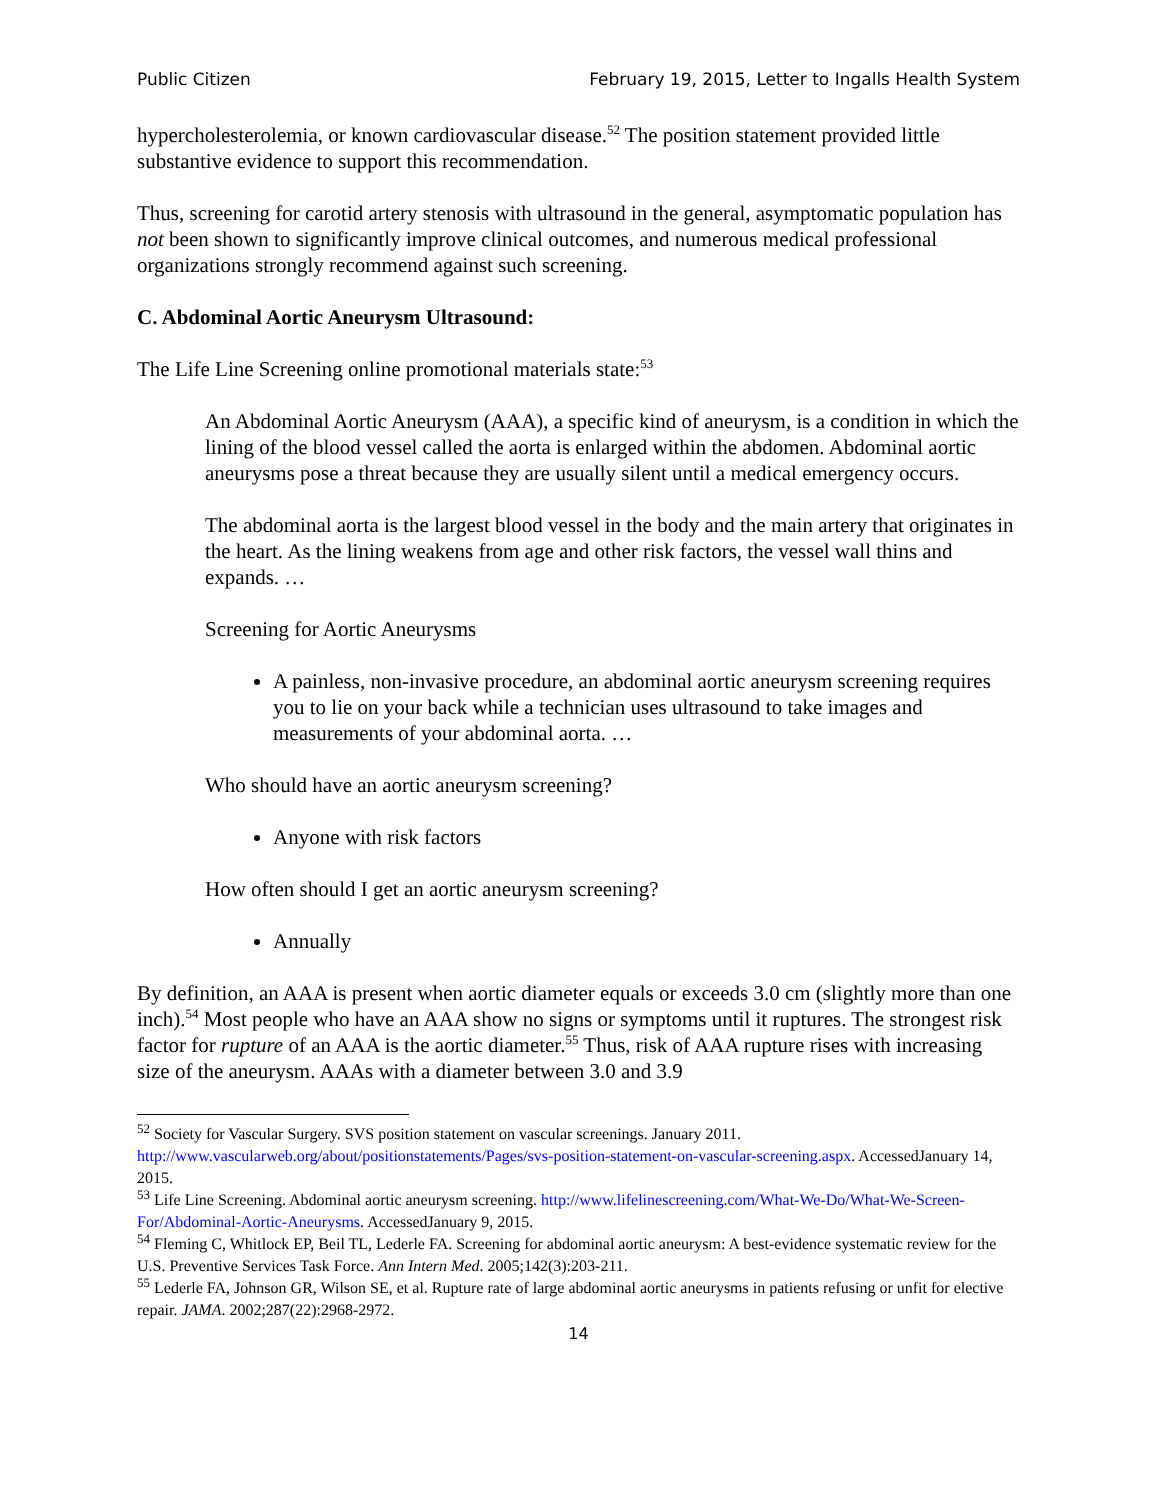Public Citizen February 19, 2015, Letter to Ingalls Health System
hypercholesterolemia, or known cardiovascular disease.<sup>52</sup> The position statement provided little substantive evidence to support this recommendation.
Thus, screening for carotid artery stenosis with ultrasound in the general, asymptomatic population has not been shown to significantly improve clinical outcomes, and numerous medical professional organizations strongly recommend against such screening.
C. Abdominal Aortic Aneurysm Ultrasound:
The Life Line Screening online promotional materials state:<sup>53</sup>
An Abdominal Aortic Aneurysm (AAA), a specific kind of aneurysm, is a condition in which the lining of the blood vessel called the aorta is enlarged within the abdomen. Abdominal aortic aneurysms pose a threat because they are usually silent until a medical emergency occurs.
The abdominal aorta is the largest blood vessel in the body and the main artery that originates in the heart. As the lining weakens from age and other risk factors, the vessel wall thins and expands. …
Screening for Aortic Aneurysms
A painless, non-invasive procedure, an abdominal aortic aneurysm screening requires you to lie on your back while a technician uses ultrasound to take images and measurements of your abdominal aorta. …
Who should have an aortic aneurysm screening?
Anyone with risk factors
How often should I get an aortic aneurysm screening?
Annually
By definition, an AAA is present when aortic diameter equals or exceeds 3.0 cm (slightly more than one inch).<sup>54</sup> Most people who have an AAA show no signs or symptoms until it ruptures. The strongest risk factor for rupture of an AAA is the aortic diameter.<sup>55</sup> Thus, risk of AAA rupture rises with increasing size of the aneurysm. AAAs with a diameter between 3.0 and 3.9
<sup>52</sup> Society for Vascular Surgery. SVS position statement on vascular screenings. January 2011. http://www.vascularweb.org/about/positionstatements/Pages/svs-position-statement-on-vascular-screening.aspx. AccessedJanuary 14, 2015.
<sup>53</sup> Life Line Screening. Abdominal aortic aneurysm screening. http://www.lifelinescreening.com/What-We-Do/What-We-Screen-For/Abdominal-Aortic-Aneurysms. AccessedJanuary 9, 2015.
<sup>54</sup> Fleming C, Whitlock EP, Beil TL, Lederle FA. Screening for abdominal aortic aneurysm: A best-evidence systematic review for the U.S. Preventive Services Task Force. Ann Intern Med. 2005;142(3):203-211.
<sup>55</sup> Lederle FA, Johnson GR, Wilson SE, et al. Rupture rate of large abdominal aortic aneurysms in patients refusing or unfit for elective repair. JAMA. 2002;287(22):2968-2972.
14